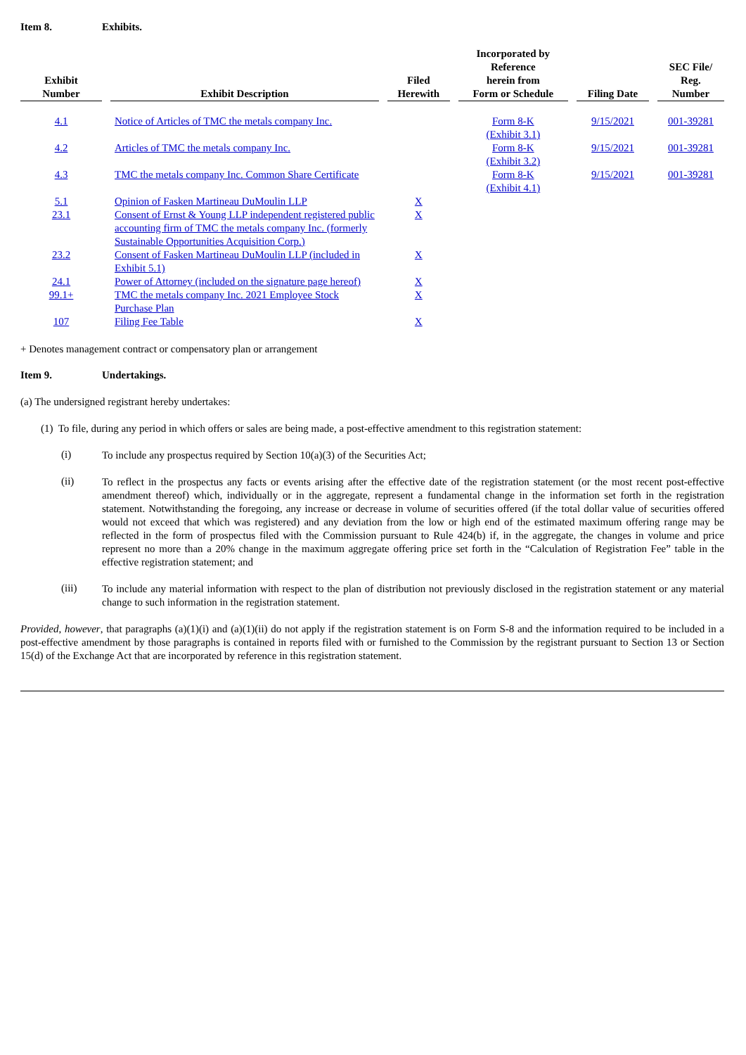Item 8. Exhibits.
| Exhibit Number | | Exhibit Description | | Filed Herewith | | Incorporated by Reference herein from Form or Schedule | | Filing Date | | SEC File/ Reg. Number |
| --- | --- | --- | --- | --- | --- | --- | --- | --- | --- | --- |
| 4.1 | | Notice of Articles of TMC the metals company Inc. | | | | Form 8-K (Exhibit 3.1) | | 9/15/2021 | | 001-39281 |
| 4.2 | | Articles of TMC the metals company Inc. | | | | Form 8-K (Exhibit 3.2) | | 9/15/2021 | | 001-39281 |
| 4.3 | | TMC the metals company Inc. Common Share Certificate | | | | Form 8-K (Exhibit 4.1) | | 9/15/2021 | | 001-39281 |
| 5.1 | | Opinion of Fasken Martineau DuMoulin LLP | | X | | | | | | |
| 23.1 | | Consent of Ernst & Young LLP independent registered public accounting firm of TMC the metals company Inc. (formerly Sustainable Opportunities Acquisition Corp.) | | X | | | | | | |
| 23.2 | | Consent of Fasken Martineau DuMoulin LLP (included in Exhibit 5.1) | | X | | | | | | |
| 24.1 | | Power of Attorney (included on the signature page hereof) | | X | | | | | | |
| 99.1+ | | TMC the metals company Inc. 2021 Employee Stock Purchase Plan | | X | | | | | | |
| 107 | | Filing Fee Table | | X | | | | | | |
+ Denotes management contract or compensatory plan or arrangement
Item 9. Undertakings.
(a) The undersigned registrant hereby undertakes:
(1) To file, during any period in which offers or sales are being made, a post-effective amendment to this registration statement:
(i)
To include any prospectus required by Section 10(a)(3) of the Securities Act;
(ii)
To reflect in the prospectus any facts or events arising after the effective date of the registration statement (or the most recent post-effective amendment thereof) which, individually or in the aggregate, represent a fundamental change in the information set forth in the registration statement. Notwithstanding the foregoing, any increase or decrease in volume of securities offered (if the total dollar value of securities offered would not exceed that which was registered) and any deviation from the low or high end of the estimated maximum offering range may be reflected in the form of prospectus filed with the Commission pursuant to Rule 424(b) if, in the aggregate, the changes in volume and price represent no more than a 20% change in the maximum aggregate offering price set forth in the “Calculation of Registration Fee” table in the effective registration statement; and
(iii)
To include any material information with respect to the plan of distribution not previously disclosed in the registration statement or any material change to such information in the registration statement.
Provided, however, that paragraphs (a)(1)(i) and (a)(1)(ii) do not apply if the registration statement is on Form S-8 and the information required to be included in a post-effective amendment by those paragraphs is contained in reports filed with or furnished to the Commission by the registrant pursuant to Section 13 or Section 15(d) of the Exchange Act that are incorporated by reference in this registration statement.